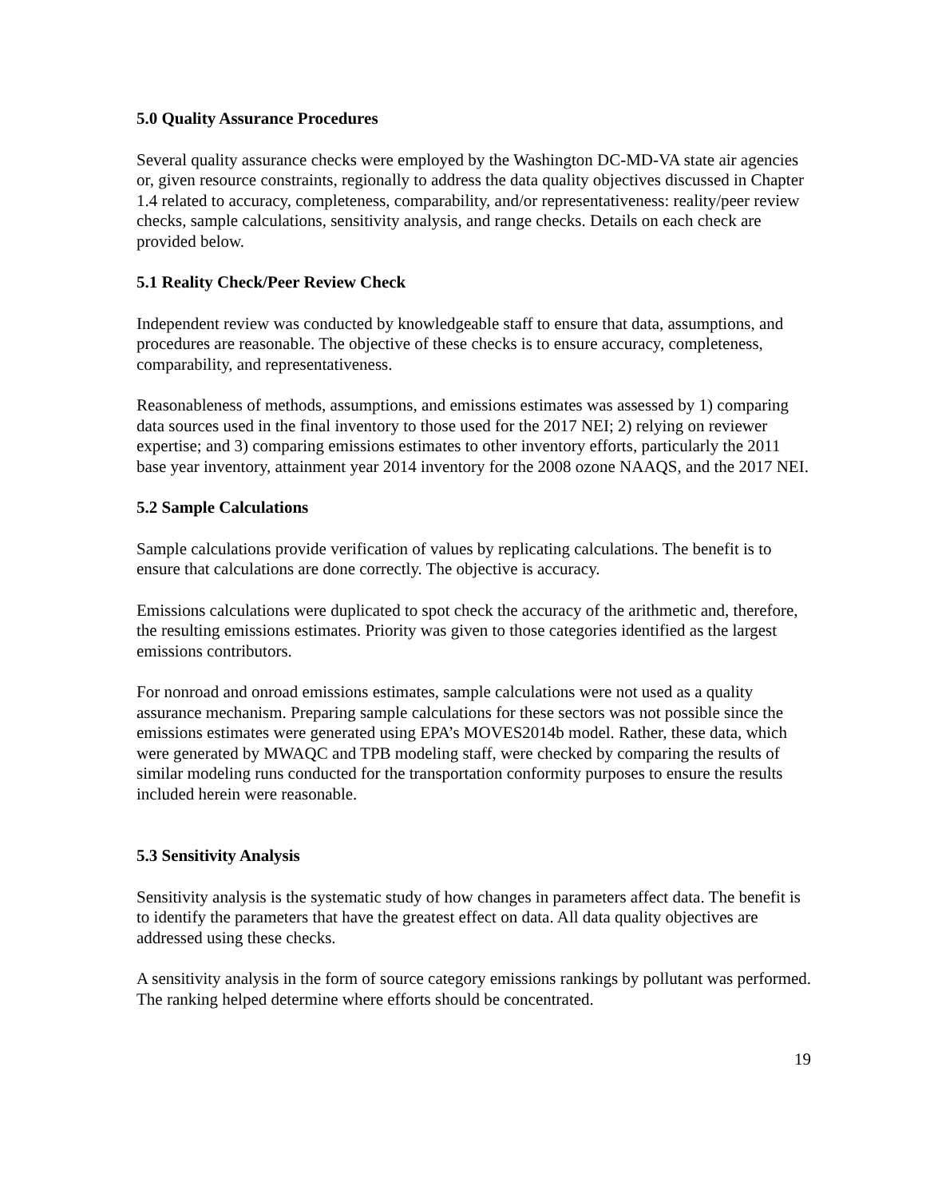5.0 Quality Assurance Procedures
Several quality assurance checks were employed by the Washington DC-MD-VA state air agencies or, given resource constraints, regionally to address the data quality objectives discussed in Chapter 1.4 related to accuracy, completeness, comparability, and/or representativeness: reality/peer review checks, sample calculations, sensitivity analysis, and range checks. Details on each check are provided below.
5.1 Reality Check/Peer Review Check
Independent review was conducted by knowledgeable staff to ensure that data, assumptions, and procedures are reasonable. The objective of these checks is to ensure accuracy, completeness, comparability, and representativeness.
Reasonableness of methods, assumptions, and emissions estimates was assessed by 1) comparing data sources used in the final inventory to those used for the 2017 NEI; 2) relying on reviewer expertise; and 3) comparing emissions estimates to other inventory efforts, particularly the 2011 base year inventory, attainment year 2014 inventory for the 2008 ozone NAAQS, and the 2017 NEI.
5.2 Sample Calculations
Sample calculations provide verification of values by replicating calculations. The benefit is to ensure that calculations are done correctly. The objective is accuracy.
Emissions calculations were duplicated to spot check the accuracy of the arithmetic and, therefore, the resulting emissions estimates. Priority was given to those categories identified as the largest emissions contributors.
For nonroad and onroad emissions estimates, sample calculations were not used as a quality assurance mechanism. Preparing sample calculations for these sectors was not possible since the emissions estimates were generated using EPA’s MOVES2014b model. Rather, these data, which were generated by MWAQC and TPB modeling staff, were checked by comparing the results of similar modeling runs conducted for the transportation conformity purposes to ensure the results included herein were reasonable.
5.3 Sensitivity Analysis
Sensitivity analysis is the systematic study of how changes in parameters affect data. The benefit is to identify the parameters that have the greatest effect on data. All data quality objectives are addressed using these checks.
A sensitivity analysis in the form of source category emissions rankings by pollutant was performed. The ranking helped determine where efforts should be concentrated.
19